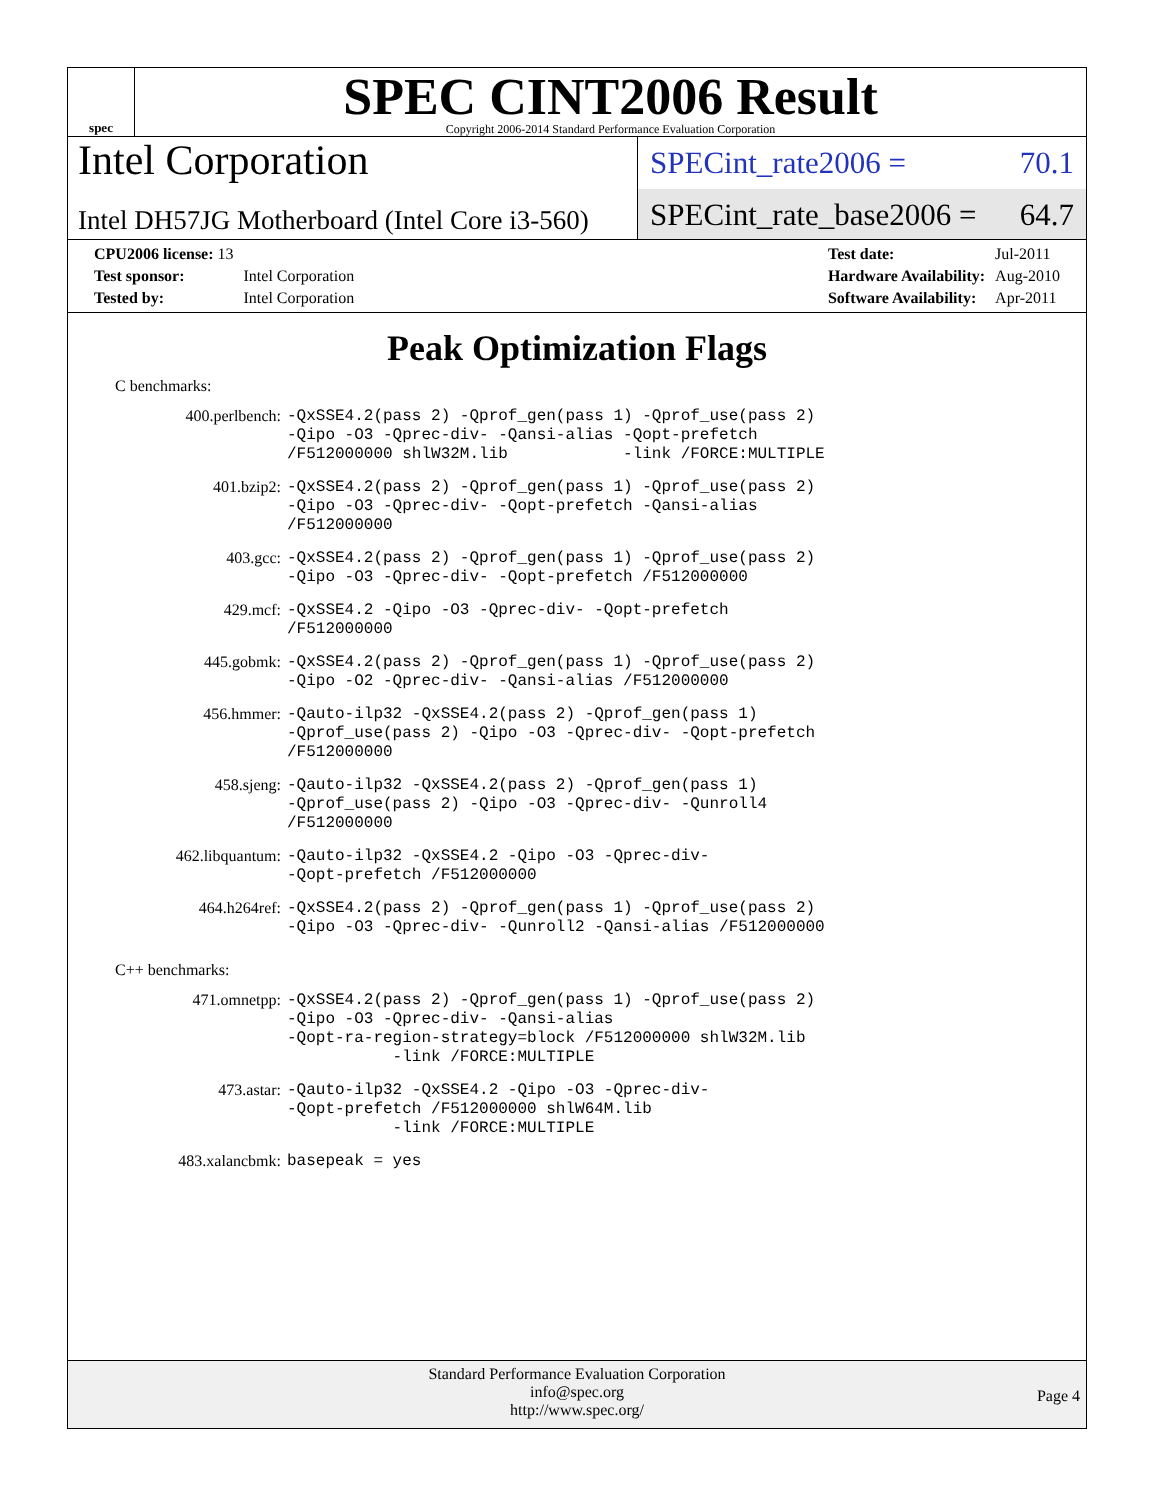spec
SPEC CINT2006 Result
Copyright 2006-2014 Standard Performance Evaluation Corporation
Intel Corporation
Intel DH57JG Motherboard (Intel Core i3-560)
SPECint_rate2006 = 70.1
SPECint_rate_base2006 = 64.7
| CPU2006 license: 13 | |
| Test sponsor: | Intel Corporation |
| Tested by: | Intel Corporation |
| Test date: | Jul-2011 |
| Hardware Availability: | Aug-2010 |
| Software Availability: | Apr-2011 |
Peak Optimization Flags
C benchmarks:
| 400.perlbench: | -QxSSE4.2(pass 2) -Qprof_gen(pass 1) -Qprof_use(pass 2) -Qipo -O3 -Qprec-div- -Qansi-alias -Qopt-prefetch /F512000000 shlW32M.lib -link /FORCE:MULTIPLE |
| 401.bzip2: | -QxSSE4.2(pass 2) -Qprof_gen(pass 1) -Qprof_use(pass 2) -Qipo -O3 -Qprec-div- -Qopt-prefetch -Qansi-alias /F512000000 |
| 403.gcc: | -QxSSE4.2(pass 2) -Qprof_gen(pass 1) -Qprof_use(pass 2) -Qipo -O3 -Qprec-div- -Qopt-prefetch /F512000000 |
| 429.mcf: | -QxSSE4.2 -Qipo -O3 -Qprec-div- -Qopt-prefetch /F512000000 |
| 445.gobmk: | -QxSSE4.2(pass 2) -Qprof_gen(pass 1) -Qprof_use(pass 2) -Qipo -O2 -Qprec-div- -Qansi-alias /F512000000 |
| 456.hmmer: | -Qauto-ilp32 -QxSSE4.2(pass 2) -Qprof_gen(pass 1) -Qprof_use(pass 2) -Qipo -O3 -Qprec-div- -Qopt-prefetch /F512000000 |
| 458.sjeng: | -Qauto-ilp32 -QxSSE4.2(pass 2) -Qprof_gen(pass 1) -Qprof_use(pass 2) -Qipo -O3 -Qprec-div- -Qunroll4 /F512000000 |
| 462.libquantum: | -Qauto-ilp32 -QxSSE4.2 -Qipo -O3 -Qprec-div- -Qopt-prefetch /F512000000 |
| 464.h264ref: | -QxSSE4.2(pass 2) -Qprof_gen(pass 1) -Qprof_use(pass 2) -Qipo -O3 -Qprec-div- -Qunroll2 -Qansi-alias /F512000000 |
C++ benchmarks:
| 471.omnetpp: | -QxSSE4.2(pass 2) -Qprof_gen(pass 1) -Qprof_use(pass 2) -Qipo -O3 -Qprec-div- -Qansi-alias -Qopt-ra-region-strategy=block /F512000000 shlW32M.lib -link /FORCE:MULTIPLE |
| 473.astar: | -Qauto-ilp32 -QxSSE4.2 -Qipo -O3 -Qprec-div- -Qopt-prefetch /F512000000 shlW64M.lib -link /FORCE:MULTIPLE |
| 483.xalancbmk: | basepeak = yes |
Standard Performance Evaluation Corporation
info@spec.org
http://www.spec.org/
Page 4